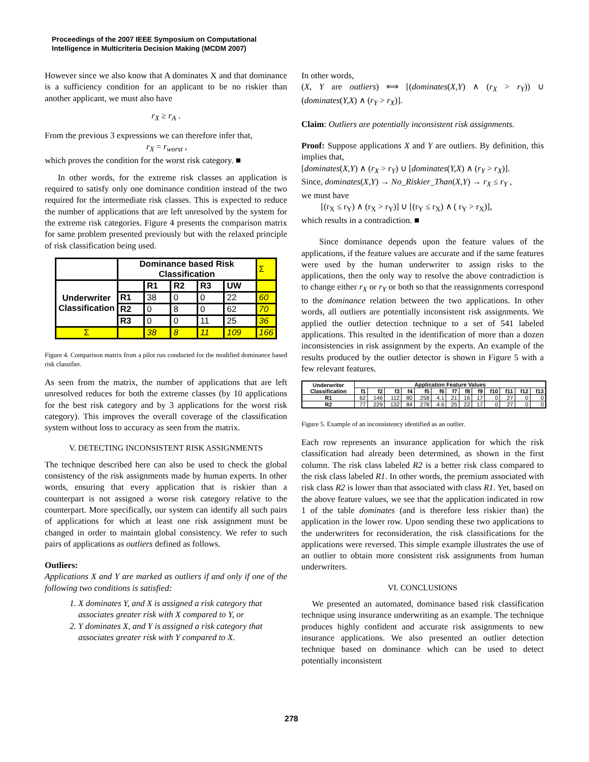Proceedings of the 2007 IEEE Symposium on Computational
Intelligence in Multicriteria Decision Making (MCDM 2007)
However since we also know that A dominates X and that dominance is a sufficiency condition for an applicant to be no riskier than another applicant, we must also have
r<sub>X</sub> ≥ r<sub>A</sub> .
From the previous 3 expressions we can therefore infer that,
r<sub>X</sub> = r<sub>worst</sub> ,
which proves the condition for the worst risk category. ■
In other words, for the extreme risk classes an application is required to satisfy only one dominance condition instead of the two required for the intermediate risk classes. This is expected to reduce the number of applications that are left unresolved by the system for the extreme risk categories. Figure 4 presents the comparison matrix for same problem presented previously but with the relaxed principle of risk classification being used.
| | Dominance based Risk Classification | | | | | Σ |
| Underwriter Classification | | R1 | R2 | R3 | UW | |
| | R1 | 38 | 0 | 0 | 22 | 60 |
| | R2 | 0 | 8 | 0 | 62 | 70 |
| | R3 | 0 | 0 | 11 | 25 | 36 |
| Σ | | 38 | 8 | 11 | 109 | 166 |
Figure 4. Comparison matrix from a pilot run conducted for the modified dominance based risk classifier.
As seen from the matrix, the number of applications that are left unresolved reduces for both the extreme classes (by 10 applications for the best risk category and by 3 applications for the worst risk category). This improves the overall coverage of the classification system without loss to accuracy as seen from the matrix.
V. DETECTING INCONSISTENT RISK ASSIGNMENTS
The technique described here can also be used to check the global consistency of the risk assignments made by human experts. In other words, ensuring that every application that is riskier than a counterpart is not assigned a worse risk category relative to the counterpart. More specifically, our system can identify all such pairs of applications for which at least one risk assignment must be changed in order to maintain global consistency. We refer to such pairs of applications as outliers defined as follows.
Outliers:
Applications X and Y are marked as outliers if and only if one of the following two conditions is satisfied:
1. X dominates Y, and X is assigned a risk category that associates greater risk with X compared to Y, or
2. Y dominates X, and Y is assigned a risk category that associates greater risk with Y compared to X.
In other words,
(X, Y are outliers) ⟺ [(dominates(X,Y) ∧ (r<sub>X</sub> > r<sub>Y</sub>)) ∪ (dominates(Y,X) ∧ (r<sub>Y</sub> > r<sub>X</sub>)].
Claim: Outliers are potentially inconsistent risk assignments.
Proof: Suppose applications X and Y are outliers. By definition, this implies that,
[dominates(X,Y) ∧ (r<sub>X</sub> > r<sub>Y</sub>) ∪ [dominates(Y,X) ∧ (r<sub>Y</sub> > r<sub>X</sub>)].
Since, dominates(X,Y) → No_Riskier_Than(X,Y) → r<sub>X</sub> ≤ r<sub>Y</sub> ,
we must have
[(r<sub>X</sub> ≤ r<sub>Y</sub>) ∧ (r<sub>X</sub> > r<sub>Y</sub>)] ∪ [(r<sub>Y</sub> ≤ r<sub>X</sub>) ∧ ( r<sub>Y</sub> > r<sub>X</sub>)],
which results in a contradiction. ■
Since dominance depends upon the feature values of the applications, if the feature values are accurate and if the same features were used by the human underwriter to assign risks to the applications, then the only way to resolve the above contradiction is to change either r<sub>X</sub> or r<sub>Y</sub> or both so that the reassignments correspond to the dominance relation between the two applications. In other words, all outliers are potentially inconsistent risk assignments. We applied the outlier detection technique to a set of 541 labeled applications. This resulted in the identification of more than a dozen inconsistencies in risk assignment by the experts. An example of the results produced by the outlier detector is shown in Figure 5 with a few relevant features.
| Underwriter Classification | Application Feature Values | | | | | | | | | | | | |
| --- | --- | --- | --- | --- | --- | --- | --- | --- | --- | --- | --- | --- | --- |
| | f1 | f2 | f3 | f4 | f5 | f6 | f7 | f8 | f9 | f10 | f11 | f12 | f13 |
| R1 | 62 | 146 | 112 | 80 | 258 | 4.1 | 21 | 16 | 17 | 0 | 27 | 0 | 0 |
| R2 | 77 | 229 | 132 | 84 | 278 | 4.6 | 25 | 22 | 17 | 0 | 27 | 0 | 0 |
Figure 5. Example of an inconsistency identified as an outlier.
Each row represents an insurance application for which the risk classification had already been determined, as shown in the first column. The risk class labeled R2 is a better risk class compared to the risk class labeled R1. In other words, the premium associated with risk class R2 is lower than that associated with class R1. Yet, based on the above feature values, we see that the application indicated in row 1 of the table dominates (and is therefore less riskier than) the application in the lower row. Upon sending these two applications to the underwriters for reconsideration, the risk classifications for the applications were reversed. This simple example illustrates the use of an outlier to obtain more consistent risk assignments from human underwriters.
VI. CONCLUSIONS
We presented an automated, dominance based risk classification technique using insurance underwriting as an example. The technique produces highly confident and accurate risk assignments to new insurance applications. We also presented an outlier detection technique based on dominance which can be used to detect potentially inconsistent
278